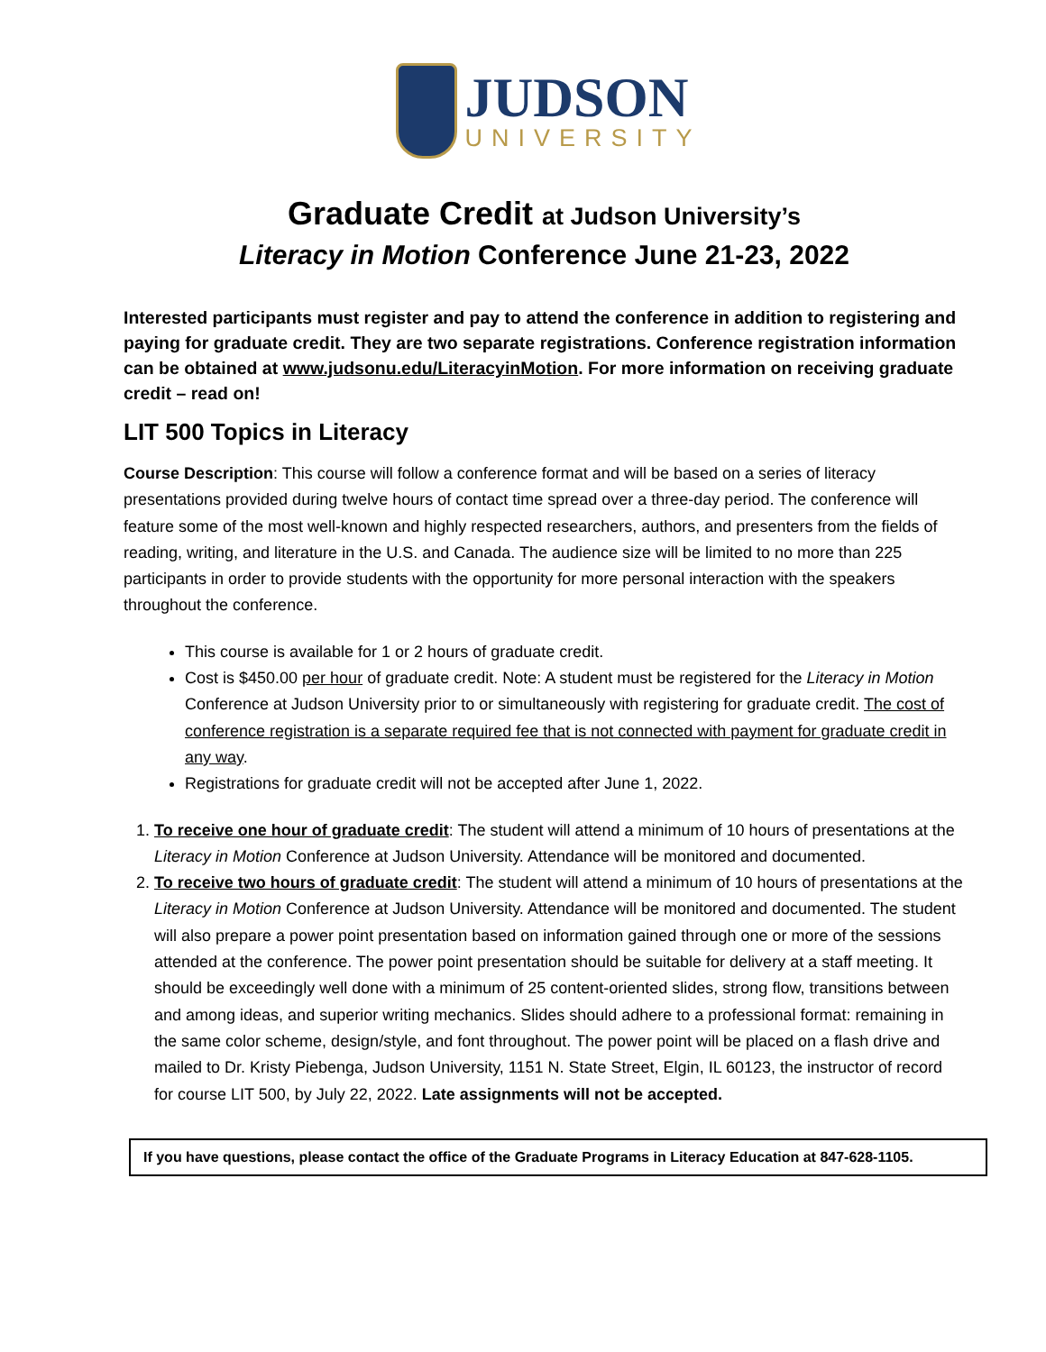JUDSON
UNIVERSITY
Graduate Credit at Judson University’s
Literacy in Motion Conference June 21-23, 2022
Interested participants must register and pay to attend the conference in addition to registering and paying for graduate credit. They are two separate registrations. Conference registration information can be obtained at www.judsonu.edu/LiteracyinMotion. For more information on receiving graduate credit – read on!
LIT 500 Topics in Literacy
Course Description: This course will follow a conference format and will be based on a series of literacy presentations provided during twelve hours of contact time spread over a three-day period. The conference will feature some of the most well-known and highly respected researchers, authors, and presenters from the fields of reading, writing, and literature in the U.S. and Canada. The audience size will be limited to no more than 225 participants in order to provide students with the opportunity for more personal interaction with the speakers throughout the conference.
This course is available for 1 or 2 hours of graduate credit.
Cost is $450.00 per hour of graduate credit. Note: A student must be registered for the Literacy in Motion Conference at Judson University prior to or simultaneously with registering for graduate credit. The cost of conference registration is a separate required fee that is not connected with payment for graduate credit in any way.
Registrations for graduate credit will not be accepted after June 1, 2022.
1. To receive one hour of graduate credit: The student will attend a minimum of 10 hours of presentations at the Literacy in Motion Conference at Judson University. Attendance will be monitored and documented.
2. To receive two hours of graduate credit: The student will attend a minimum of 10 hours of presentations at the Literacy in Motion Conference at Judson University. Attendance will be monitored and documented. The student will also prepare a power point presentation based on information gained through one or more of the sessions attended at the conference. The power point presentation should be suitable for delivery at a staff meeting. It should be exceedingly well done with a minimum of 25 content-oriented slides, strong flow, transitions between and among ideas, and superior writing mechanics. Slides should adhere to a professional format: remaining in the same color scheme, design/style, and font throughout. The power point will be placed on a flash drive and mailed to Dr. Kristy Piebenga, Judson University, 1151 N. State Street, Elgin, IL 60123, the instructor of record for course LIT 500, by July 22, 2022. Late assignments will not be accepted.
If you have questions, please contact the office of the Graduate Programs in Literacy Education at 847-628-1105.